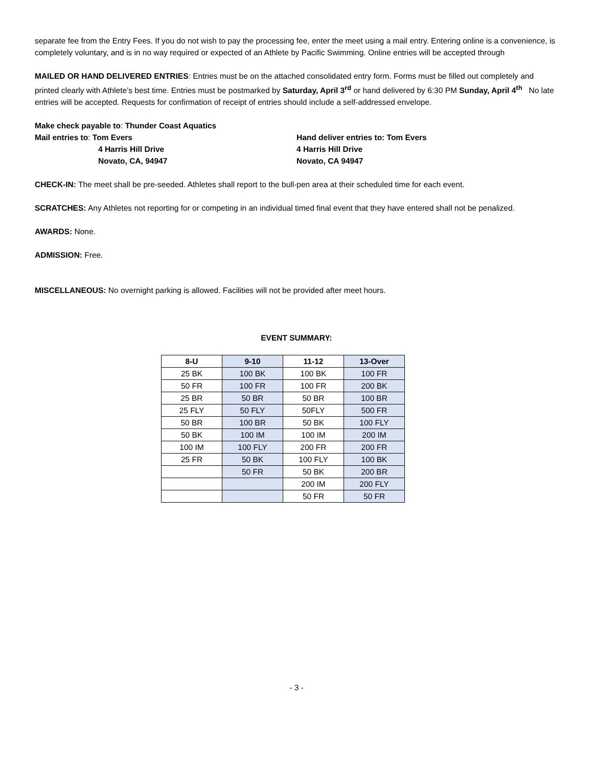separate fee from the Entry Fees. If you do not wish to pay the processing fee, enter the meet using a mail entry. Entering online is a convenience, is completely voluntary, and is in no way required or expected of an Athlete by Pacific Swimming. Online entries will be accepted through
MAILED OR HAND DELIVERED ENTRIES: Entries must be on the attached consolidated entry form. Forms must be filled out completely and printed clearly with Athlete’s best time. Entries must be postmarked by Saturday, April 3<sup>rd</sup> or hand delivered by 6:30 PM Sunday, April 4<sup>th</sup> No late entries will be accepted. Requests for confirmation of receipt of entries should include a self-addressed envelope.
Make check payable to: Thunder Coast Aquatics
Mail entries to: Tom Evers
4 Harris Hill Drive
Novato, CA, 94947
Hand deliver entries to: Tom Evers
4 Harris Hill Drive
Novato, CA 94947
CHECK-IN: The meet shall be pre-seeded. Athletes shall report to the bull-pen area at their scheduled time for each event.
SCRATCHES: Any Athletes not reporting for or competing in an individual timed final event that they have entered shall not be penalized.
AWARDS: None.
ADMISSION: Free.
MISCELLANEOUS: No overnight parking is allowed. Facilities will not be provided after meet hours.
EVENT SUMMARY:
| 8-U | 9-10 | 11-12 | 13-Over |
| --- | --- | --- | --- |
| 25 BK | 100 BK | 100 BK | 100 FR |
| 50 FR | 100 FR | 100 FR | 200 BK |
| 25 BR | 50 BR | 50 BR | 100 BR |
| 25 FLY | 50 FLY | 50FLY | 500 FR |
| 50 BR | 100 BR | 50 BK | 100 FLY |
| 50 BK | 100 IM | 100 IM | 200 IM |
| 100 IM | 100 FLY | 200 FR | 200 FR |
| 25 FR | 50 BK | 100 FLY | 100 BK |
| | 50 FR | 50 BK | 200 BR |
| | | 200 IM | 200 FLY |
| | | 50 FR | 50 FR |
- 3 -